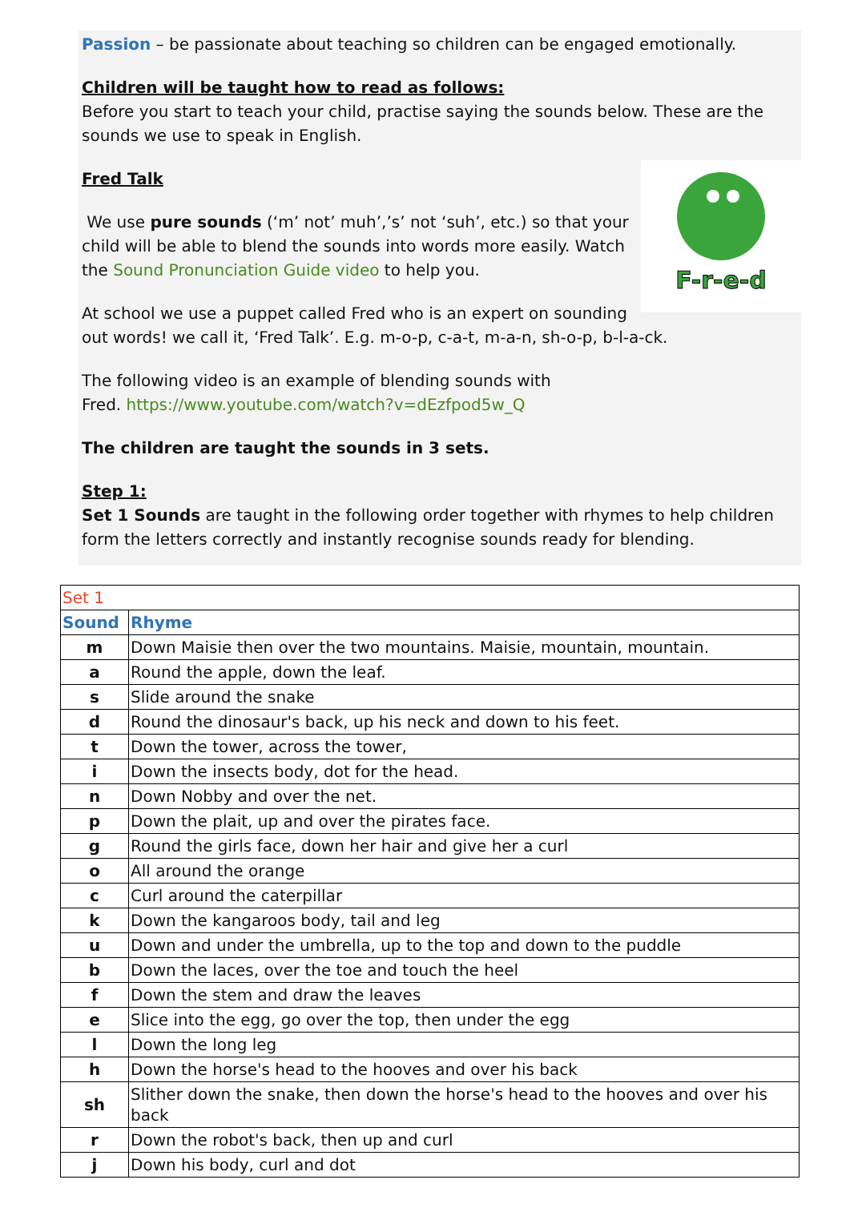Passion – be passionate about teaching so children can be engaged emotionally.
Children will be taught how to read as follows:
Before you start to teach your child, practise saying the sounds below. These are the sounds we use to speak in English.
F-r-e-d
Fred Talk
We use pure sounds (‘m’ not’ muh’,’s’ not ‘suh’, etc.) so that your child will be able to blend the sounds into words more easily. Watch the Sound Pronunciation Guide video to help you.
At school we use a puppet called Fred who is an expert on sounding out words! we call it, ‘Fred Talk’. E.g. m-o-p, c-a-t, m-a-n, sh-o-p, b-l-a-ck.
The following video is an example of blending sounds with
Fred. https://www.youtube.com/watch?v=dEzfpod5w_Q
The children are taught the sounds in 3 sets.
Step 1:
Set 1 Sounds are taught in the following order together with rhymes to help children form the letters correctly and instantly recognise sounds ready for blending.
| Set 1 | |
| --- | --- |
| Sound | Rhyme |
| m | Down Maisie then over the two mountains. Maisie, mountain, mountain. |
| a | Round the apple, down the leaf. |
| s | Slide around the snake |
| d | Round the dinosaur's back, up his neck and down to his feet. |
| t | Down the tower, across the tower, |
| i | Down the insects body, dot for the head. |
| n | Down Nobby and over the net. |
| p | Down the plait, up and over the pirates face. |
| g | Round the girls face, down her hair and give her a curl |
| o | All around the orange |
| c | Curl around the caterpillar |
| k | Down the kangaroos body, tail and leg |
| u | Down and under the umbrella, up to the top and down to the puddle |
| b | Down the laces, over the toe and touch the heel |
| f | Down the stem and draw the leaves |
| e | Slice into the egg, go over the top, then under the egg |
| l | Down the long leg |
| h | Down the horse's head to the hooves and over his back |
| sh | Slither down the snake, then down the horse's head to the hooves and over his back |
| r | Down the robot's back, then up and curl |
| j | Down his body, curl and dot |